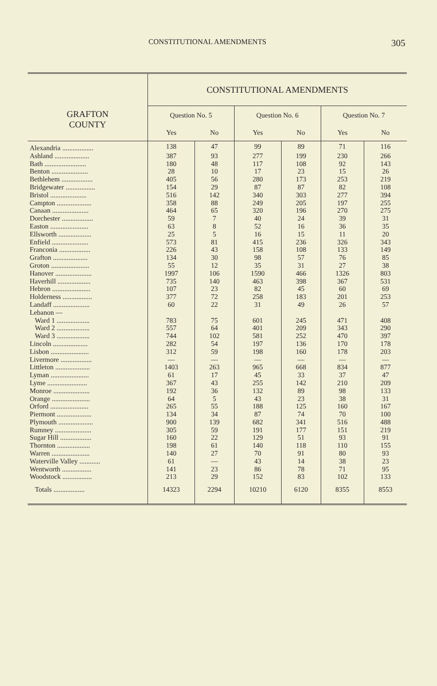CONSTITUTIONAL AMENDMENTS 305
| GRAFTON COUNTY | CONSTITUTIONAL AMENDMENTS | | | | | |
| --- | --- | --- | --- | --- | --- | --- |
| | Question No. 5 | | Question No. 6 | | Question No. 7 | |
| | Yes | No | Yes | No | Yes | No |
| Alexandria .................. | 138 | 47 | 99 | 89 | 71 | 116 |
| Ashland .................... | 387 | 93 | 277 | 199 | 230 | 266 |
| Bath ........................ | 180 | 48 | 117 | 108 | 92 | 143 |
| Benton ..................... | 28 | 10 | 17 | 23 | 15 | 26 |
| Bethlehem .................. | 405 | 56 | 280 | 173 | 253 | 219 |
| Bridgewater ................. | 154 | 29 | 87 | 87 | 82 | 108 |
| Bristol ..................... | 516 | 142 | 340 | 303 | 277 | 394 |
| Campton .................... | 358 | 88 | 249 | 205 | 197 | 255 |
| Canaan ..................... | 464 | 65 | 320 | 196 | 270 | 275 |
| Dorchester .................. | 59 | 7 | 40 | 24 | 39 | 31 |
| Easton ...................... | 63 | 8 | 52 | 16 | 36 | 35 |
| Ellsworth ................... | 25 | 5 | 16 | 15 | 11 | 20 |
| Enfield ..................... | 573 | 81 | 415 | 236 | 326 | 343 |
| Franconia .................. | 226 | 43 | 158 | 108 | 133 | 149 |
| Grafton .................... | 134 | 30 | 98 | 57 | 76 | 85 |
| Groton ...................... | 55 | 12 | 35 | 31 | 27 | 38 |
| Hanover ..................... | 1997 | 106 | 1590 | 466 | 1326 | 803 |
| Haverhill ................... | 735 | 140 | 463 | 398 | 367 | 531 |
| Hebron ...................... | 107 | 23 | 82 | 45 | 60 | 69 |
| Holderness ................. | 377 | 72 | 258 | 183 | 201 | 253 |
| Landaff ..................... | 60 | 22 | 31 | 49 | 26 | 57 |
| Lebanon — | | | | | | |
| Ward 1 ................... | 783 | 75 | 601 | 245 | 471 | 408 |
| Ward 2 ................... | 557 | 64 | 401 | 209 | 343 | 290 |
| Ward 3 ................... | 744 | 102 | 581 | 252 | 470 | 397 |
| Lincoln .................... | 282 | 54 | 197 | 136 | 170 | 178 |
| Lisbon ...................... | 312 | 59 | 198 | 160 | 178 | 203 |
| Livermore .................. | — | — | — | — | — | — |
| Littleton .................... | 1403 | 263 | 965 | 668 | 834 | 877 |
| Lyman ...................... | 61 | 17 | 45 | 33 | 37 | 47 |
| Lyme ....................... | 367 | 43 | 255 | 142 | 210 | 209 |
| Monroe ..................... | 192 | 36 | 132 | 89 | 98 | 133 |
| Orange ...................... | 64 | 5 | 43 | 23 | 38 | 31 |
| Orford ...................... | 265 | 55 | 188 | 125 | 160 | 167 |
| Piermont .................... | 134 | 34 | 87 | 74 | 70 | 100 |
| Plymouth .................... | 900 | 139 | 682 | 341 | 516 | 488 |
| Rumney ..................... | 305 | 59 | 191 | 177 | 151 | 219 |
| Sugar Hill .................. | 160 | 22 | 129 | 51 | 93 | 91 |
| Thornton ................... | 198 | 61 | 140 | 118 | 110 | 155 |
| Warren ...................... | 140 | 27 | 70 | 91 | 80 | 93 |
| Waterville Valley ............ | 61 | — | 43 | 14 | 38 | 23 |
| Wentworth ................. | 141 | 23 | 86 | 78 | 71 | 95 |
| Woodstock ................. | 213 | 29 | 152 | 83 | 102 | 133 |
| Totals .................. | 14323 | 2294 | 10210 | 6120 | 8355 | 8553 |